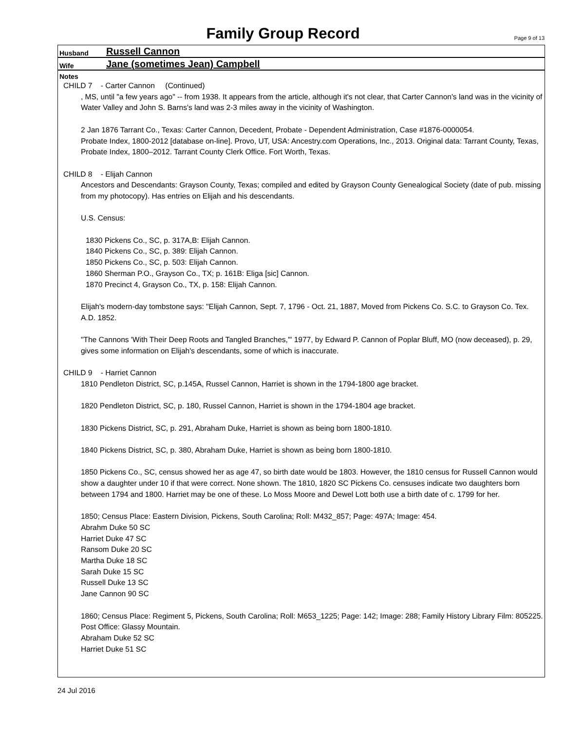Family Group Record
Page 9 of 13
Husband Russell Cannon
Wife Jane (sometimes Jean) Campbell
Notes
CHILD 7 - Carter Cannon (Continued)
, MS, until "a few years ago" -- from 1938. It appears from the article, although it's not clear, that Carter Cannon's land was in the vicinity of Water Valley and John S. Barns's land was 2-3 miles away in the vicinity of Washington.
2 Jan 1876 Tarrant Co., Texas: Carter Cannon, Decedent, Probate - Dependent Administration, Case #1876-0000054.
Probate Index, 1800-2012 [database on-line]. Provo, UT, USA: Ancestry.com Operations, Inc., 2013. Original data: Tarrant County, Texas, Probate Index, 1800–2012. Tarrant County Clerk Office. Fort Worth, Texas.
CHILD 8 - Elijah Cannon
Ancestors and Descendants: Grayson County, Texas; compiled and edited by Grayson County Genealogical Society (date of pub. missing from my photocopy). Has entries on Elijah and his descendants.
U.S. Census:
1830 Pickens Co., SC, p. 317A,B: Elijah Cannon.
1840 Pickens Co., SC, p. 389: Elijah Cannon.
1850 Pickens Co., SC, p. 503: Elijah Cannon.
1860 Sherman P.O., Grayson Co., TX; p. 161B: Eliga [sic] Cannon.
1870 Precinct 4, Grayson Co., TX, p. 158: Elijah Cannon.
Elijah's modern-day tombstone says: "Elijah Cannon, Sept. 7, 1796 - Oct. 21, 1887, Moved from Pickens Co. S.C. to Grayson Co. Tex. A.D. 1852.
"The Cannons 'With Their Deep Roots and Tangled Branches,'" 1977, by Edward P. Cannon of Poplar Bluff, MO (now deceased), p. 29, gives some information on Elijah's descendants, some of which is inaccurate.
CHILD 9 - Harriet Cannon
1810 Pendleton District, SC, p.145A, Russel Cannon, Harriet is shown in the 1794-1800 age bracket.
1820 Pendleton District, SC, p. 180, Russel Cannon, Harriet is shown in the 1794-1804 age bracket.
1830 Pickens District, SC, p. 291, Abraham Duke, Harriet is shown as being born 1800-1810.
1840 Pickens District, SC, p. 380, Abraham Duke, Harriet is shown as being born 1800-1810.
1850 Pickens Co., SC, census showed her as age 47, so birth date would be 1803. However, the 1810 census for Russell Cannon would show a daughter under 10 if that were correct. None shown. The 1810, 1820 SC Pickens Co. censuses indicate two daughters born between 1794 and 1800. Harriet may be one of these. Lo Moss Moore and Dewel Lott both use a birth date of c. 1799 for her.
1850; Census Place: Eastern Division, Pickens, South Carolina; Roll: M432_857; Page: 497A; Image: 454.
Abrahm Duke 50 SC
Harriet Duke 47 SC
Ransom Duke 20 SC
Martha Duke 18 SC
Sarah Duke 15 SC
Russell Duke 13 SC
Jane Cannon 90 SC
1860; Census Place: Regiment 5, Pickens, South Carolina; Roll: M653_1225; Page: 142; Image: 288; Family History Library Film: 805225. Post Office: Glassy Mountain.
Abraham Duke 52 SC
Harriet Duke 51 SC
24 Jul 2016